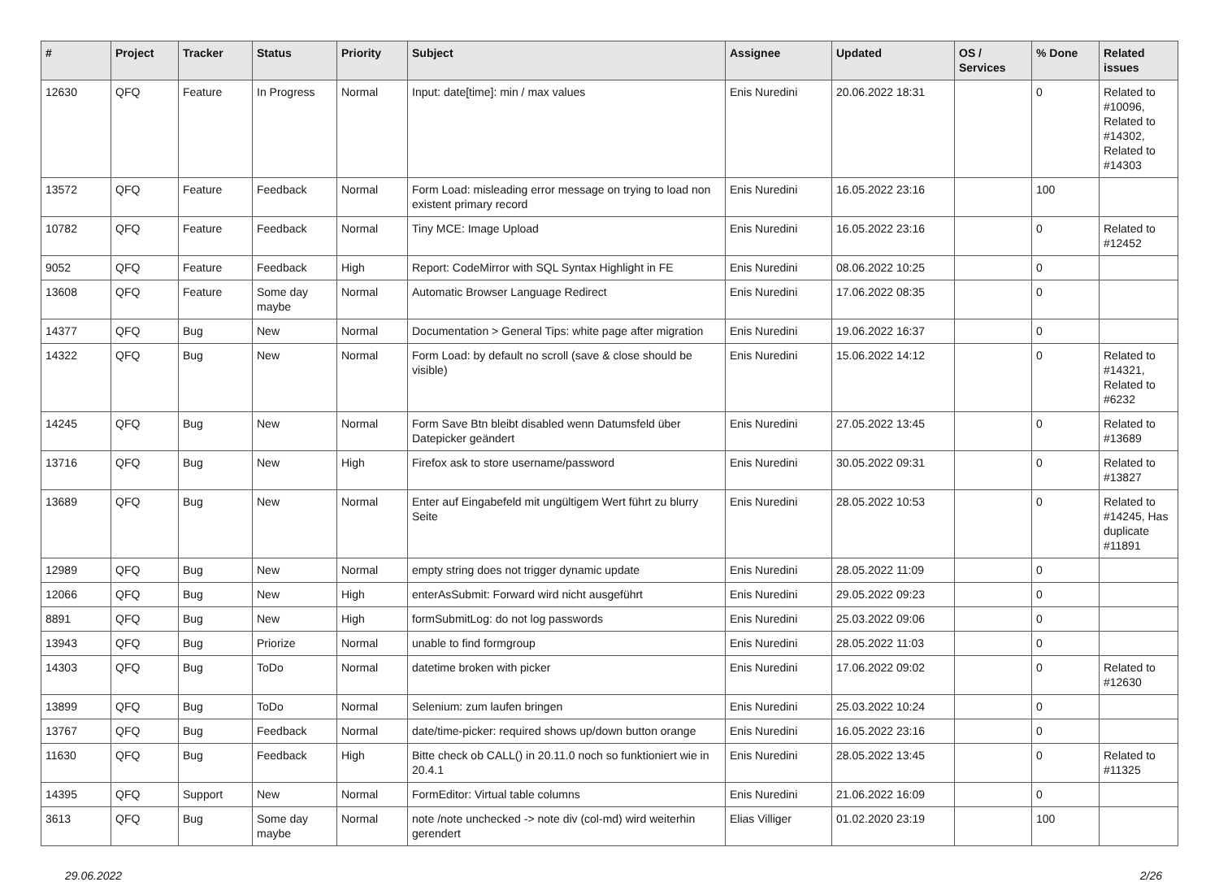| # | Project | Tracker | Status | Priority | Subject | Assignee | Updated | OS / Services | % Done | Related issues |
| --- | --- | --- | --- | --- | --- | --- | --- | --- | --- | --- |
| 12630 | QFQ | Feature | In Progress | Normal | Input: date[time]: min / max values | Enis Nuredini | 20.06.2022 18:31 | | 0 | Related to #10096, Related to #14302, Related to #14303 |
| 13572 | QFQ | Feature | Feedback | Normal | Form Load: misleading error message on trying to load non existent primary record | Enis Nuredini | 16.05.2022 23:16 | | 100 | |
| 10782 | QFQ | Feature | Feedback | Normal | Tiny MCE: Image Upload | Enis Nuredini | 16.05.2022 23:16 | | 0 | Related to #12452 |
| 9052 | QFQ | Feature | Feedback | High | Report: CodeMirror with SQL Syntax Highlight in FE | Enis Nuredini | 08.06.2022 10:25 | | 0 | |
| 13608 | QFQ | Feature | Some day maybe | Normal | Automatic Browser Language Redirect | Enis Nuredini | 17.06.2022 08:35 | | 0 | |
| 14377 | QFQ | Bug | New | Normal | Documentation > General Tips: white page after migration | Enis Nuredini | 19.06.2022 16:37 | | 0 | |
| 14322 | QFQ | Bug | New | Normal | Form Load: by default no scroll (save & close should be visible) | Enis Nuredini | 15.06.2022 14:12 | | 0 | Related to #14321, Related to #6232 |
| 14245 | QFQ | Bug | New | Normal | Form Save Btn bleibt disabled wenn Datumsfeld über Datepicker geändert | Enis Nuredini | 27.05.2022 13:45 | | 0 | Related to #13689 |
| 13716 | QFQ | Bug | New | High | Firefox ask to store username/password | Enis Nuredini | 30.05.2022 09:31 | | 0 | Related to #13827 |
| 13689 | QFQ | Bug | New | Normal | Enter auf Eingabefeld mit ungültigem Wert führt zu blurry Seite | Enis Nuredini | 28.05.2022 10:53 | | 0 | Related to #14245, Has duplicate #11891 |
| 12989 | QFQ | Bug | New | Normal | empty string does not trigger dynamic update | Enis Nuredini | 28.05.2022 11:09 | | 0 | |
| 12066 | QFQ | Bug | New | High | enterAsSubmit: Forward wird nicht ausgeführt | Enis Nuredini | 29.05.2022 09:23 | | 0 | |
| 8891 | QFQ | Bug | New | High | formSubmitLog: do not log passwords | Enis Nuredini | 25.03.2022 09:06 | | 0 | |
| 13943 | QFQ | Bug | Priorize | Normal | unable to find formgroup | Enis Nuredini | 28.05.2022 11:03 | | 0 | |
| 14303 | QFQ | Bug | ToDo | Normal | datetime broken with picker | Enis Nuredini | 17.06.2022 09:02 | | 0 | Related to #12630 |
| 13899 | QFQ | Bug | ToDo | Normal | Selenium: zum laufen bringen | Enis Nuredini | 25.03.2022 10:24 | | 0 | |
| 13767 | QFQ | Bug | Feedback | Normal | date/time-picker: required shows up/down button orange | Enis Nuredini | 16.05.2022 23:16 | | 0 | |
| 11630 | QFQ | Bug | Feedback | High | Bitte check ob CALL() in 20.11.0 noch so funktioniert wie in 20.4.1 | Enis Nuredini | 28.05.2022 13:45 | | 0 | Related to #11325 |
| 14395 | QFQ | Support | New | Normal | FormEditor: Virtual table columns | Enis Nuredini | 21.06.2022 16:09 | | 0 | |
| 3613 | QFQ | Bug | Some day maybe | Normal | note /note unchecked -> note div (col-md) wird weiterhin gerendert | Elias Villiger | 01.02.2020 23:19 | | 100 | |
29.06.2022 2/26